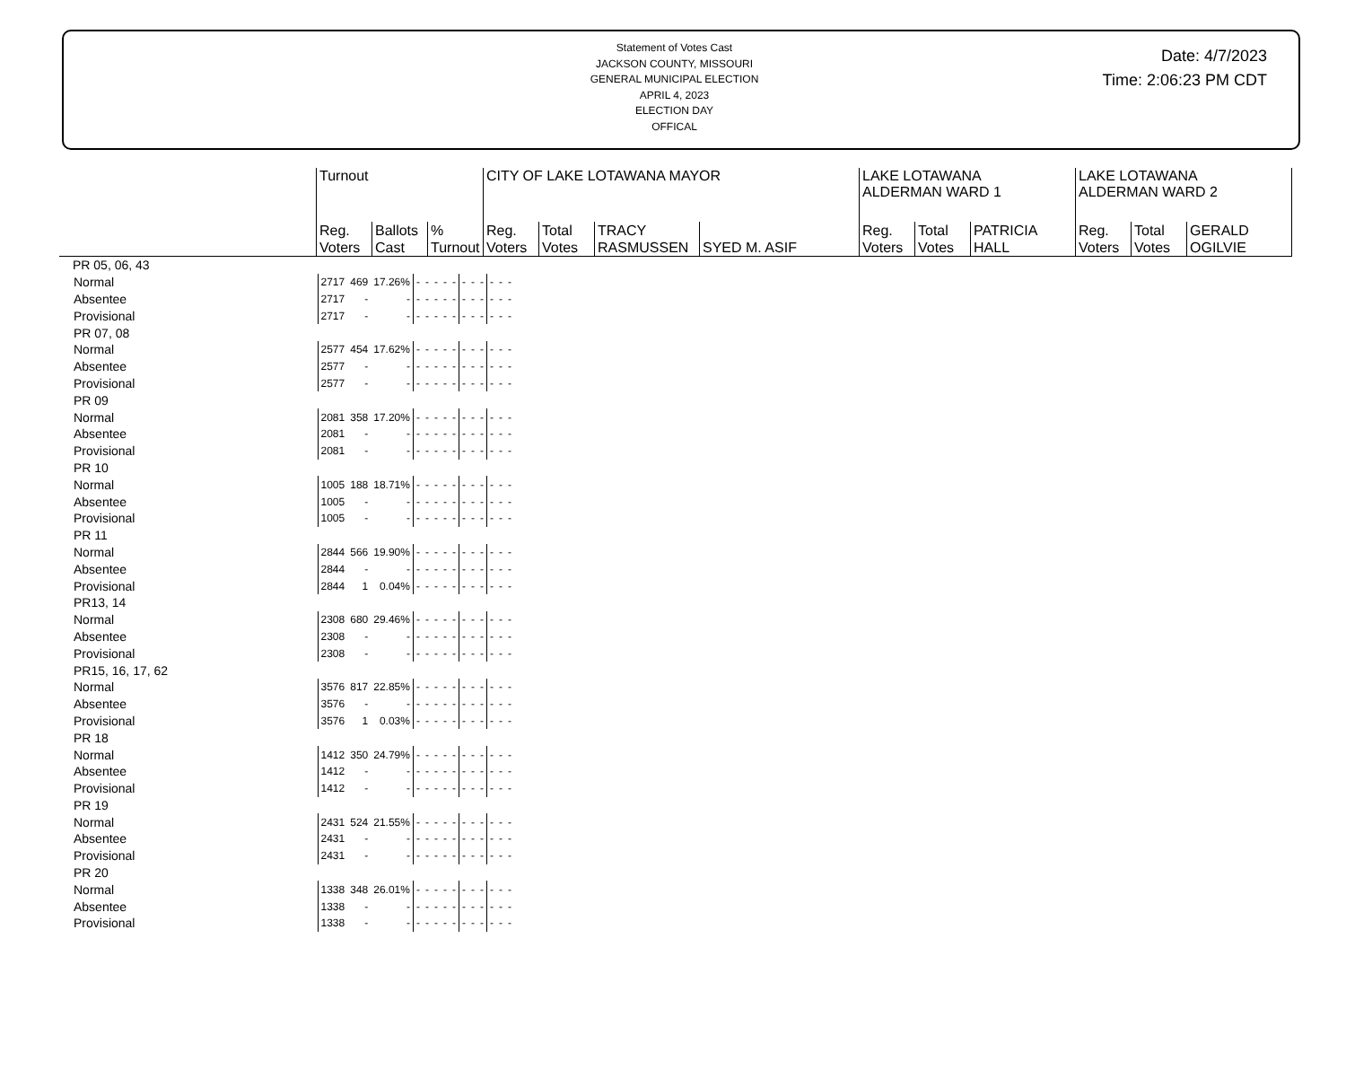Statement of Votes Cast
JACKSON COUNTY, MISSOURI
GENERAL MUNICIPAL ELECTION
APRIL 4, 2023
ELECTION DAY
OFFICAL
Date: 4/7/2023
Time: 2:06:23 PM CDT
| | Turnout | | | CITY OF LAKE LOTAWANA MAYOR | | | | | LAKE LOTAWANA ALDERMAN WARD 1 | | | LAKE LOTAWANA ALDERMAN WARD 2 | | |
| --- | --- | --- | --- | --- | --- | --- | --- | --- | --- | --- | --- | --- | --- | --- |
| | Reg. Voters | Ballots Cast | % Turnout | Reg. Voters | Total Votes | TRACY RASMUSSEN | SYED M. ASIF | | Reg. Voters | Total Votes | PATRICIA HALL | Reg. Voters | Total Votes | GERALD OGILVIE |
| PR 05, 06, 43 | | | | | | | | | | | | | | |
| Normal | 2717 | 469 | 17.26% | - | - | - | - | - | - | - | - | - | - | - |
| Absentee | 2717 | - | - | - | - | - | - | - | - | - | - | - | - | - |
| Provisional | 2717 | - | - | - | - | - | - | - | - | - | - | - | - | - |
| PR 07, 08 | | | | | | | | | | | | | | |
| Normal | 2577 | 454 | 17.62% | - | - | - | - | - | - | - | - | - | - | - |
| Absentee | 2577 | - | - | - | - | - | - | - | - | - | - | - | - | - |
| Provisional | 2577 | - | - | - | - | - | - | - | - | - | - | - | - | - |
| PR 09 | | | | | | | | | | | | | | |
| Normal | 2081 | 358 | 17.20% | - | - | - | - | - | - | - | - | - | - | - |
| Absentee | 2081 | - | - | - | - | - | - | - | - | - | - | - | - | - |
| Provisional | 2081 | - | - | - | - | - | - | - | - | - | - | - | - | - |
| PR 10 | | | | | | | | | | | | | | |
| Normal | 1005 | 188 | 18.71% | - | - | - | - | - | - | - | - | - | - | - |
| Absentee | 1005 | - | - | - | - | - | - | - | - | - | - | - | - | - |
| Provisional | 1005 | - | - | - | - | - | - | - | - | - | - | - | - | - |
| PR 11 | | | | | | | | | | | | | | |
| Normal | 2844 | 566 | 19.90% | - | - | - | - | - | - | - | - | - | - | - |
| Absentee | 2844 | - | - | - | - | - | - | - | - | - | - | - | - | - |
| Provisional | 2844 | 1 | 0.04% | - | - | - | - | - | - | - | - | - | - | - |
| PR13, 14 | | | | | | | | | | | | | | |
| Normal | 2308 | 680 | 29.46% | - | - | - | - | - | - | - | - | - | - | - |
| Absentee | 2308 | - | - | - | - | - | - | - | - | - | - | - | - | - |
| Provisional | 2308 | - | - | - | - | - | - | - | - | - | - | - | - | - |
| PR15, 16, 17, 62 | | | | | | | | | | | | | | |
| Normal | 3576 | 817 | 22.85% | - | - | - | - | - | - | - | - | - | - | - |
| Absentee | 3576 | - | - | - | - | - | - | - | - | - | - | - | - | - |
| Provisional | 3576 | 1 | 0.03% | - | - | - | - | - | - | - | - | - | - | - |
| PR 18 | | | | | | | | | | | | | | |
| Normal | 1412 | 350 | 24.79% | - | - | - | - | - | - | - | - | - | - | - |
| Absentee | 1412 | - | - | - | - | - | - | - | - | - | - | - | - | - |
| Provisional | 1412 | - | - | - | - | - | - | - | - | - | - | - | - | - |
| PR 19 | | | | | | | | | | | | | | |
| Normal | 2431 | 524 | 21.55% | - | - | - | - | - | - | - | - | - | - | - |
| Absentee | 2431 | - | - | - | - | - | - | - | - | - | - | - | - | - |
| Provisional | 2431 | - | - | - | - | - | - | - | - | - | - | - | - | - |
| PR 20 | | | | | | | | | | | | | | |
| Normal | 1338 | 348 | 26.01% | - | - | - | - | - | - | - | - | - | - | - |
| Absentee | 1338 | - | - | - | - | - | - | - | - | - | - | - | - | - |
| Provisional | 1338 | - | - | - | - | - | - | - | - | - | - | - | - | - |